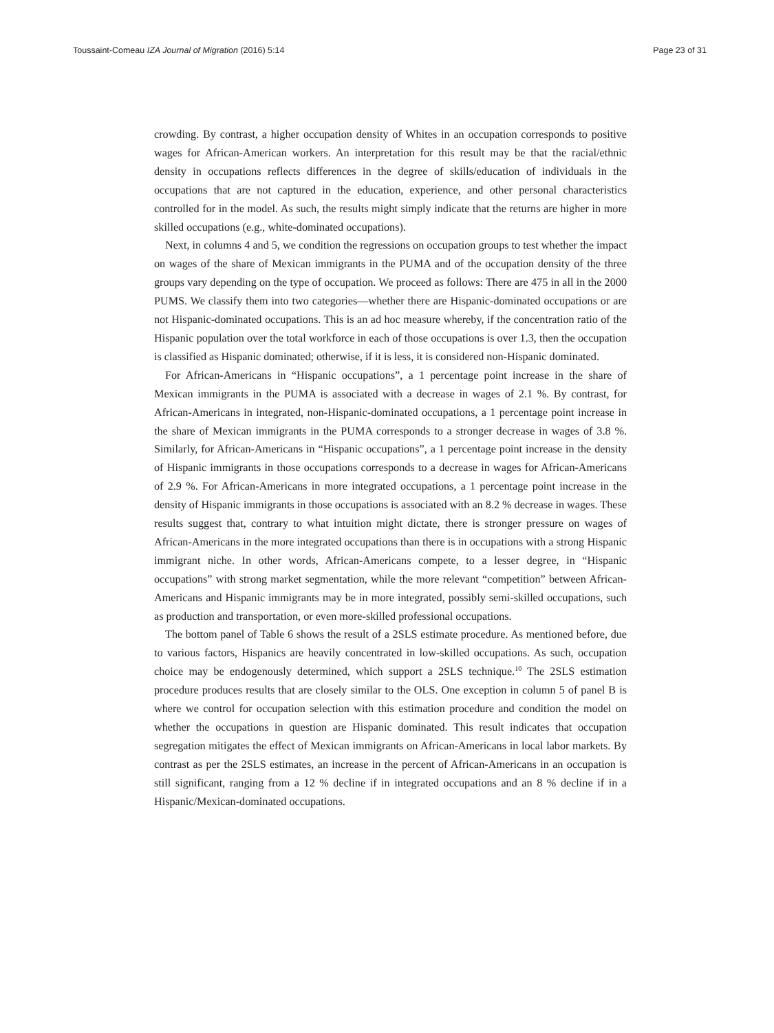Toussaint-Comeau IZA Journal of Migration (2016) 5:14 Page 23 of 31
crowding. By contrast, a higher occupation density of Whites in an occupation corresponds to positive wages for African-American workers. An interpretation for this result may be that the racial/ethnic density in occupations reflects differences in the degree of skills/education of individuals in the occupations that are not captured in the education, experience, and other personal characteristics controlled for in the model. As such, the results might simply indicate that the returns are higher in more skilled occupations (e.g., white-dominated occupations).
Next, in columns 4 and 5, we condition the regressions on occupation groups to test whether the impact on wages of the share of Mexican immigrants in the PUMA and of the occupation density of the three groups vary depending on the type of occupation. We proceed as follows: There are 475 in all in the 2000 PUMS. We classify them into two categories—whether there are Hispanic-dominated occupations or are not Hispanic-dominated occupations. This is an ad hoc measure whereby, if the concentration ratio of the Hispanic population over the total workforce in each of those occupations is over 1.3, then the occupation is classified as Hispanic dominated; otherwise, if it is less, it is considered non-Hispanic dominated.
For African-Americans in “Hispanic occupations”, a 1 percentage point increase in the share of Mexican immigrants in the PUMA is associated with a decrease in wages of 2.1 %. By contrast, for African-Americans in integrated, non-Hispanic-dominated occupations, a 1 percentage point increase in the share of Mexican immigrants in the PUMA corresponds to a stronger decrease in wages of 3.8 %. Similarly, for African-Americans in “Hispanic occupations”, a 1 percentage point increase in the density of Hispanic immigrants in those occupations corresponds to a decrease in wages for African-Americans of 2.9 %. For African-Americans in more integrated occupations, a 1 percentage point increase in the density of Hispanic immigrants in those occupations is associated with an 8.2 % decrease in wages. These results suggest that, contrary to what intuition might dictate, there is stronger pressure on wages of African-Americans in the more integrated occupations than there is in occupations with a strong Hispanic immigrant niche. In other words, African-Americans compete, to a lesser degree, in “Hispanic occupations” with strong market segmentation, while the more relevant “competition” between African-Americans and Hispanic immigrants may be in more integrated, possibly semi-skilled occupations, such as production and transportation, or even more-skilled professional occupations.
The bottom panel of Table 6 shows the result of a 2SLS estimate procedure. As mentioned before, due to various factors, Hispanics are heavily concentrated in low-skilled occupations. As such, occupation choice may be endogenously determined, which support a 2SLS technique.<sup>10</sup> The 2SLS estimation procedure produces results that are closely similar to the OLS. One exception in column 5 of panel B is where we control for occupation selection with this estimation procedure and condition the model on whether the occupations in question are Hispanic dominated. This result indicates that occupation segregation mitigates the effect of Mexican immigrants on African-Americans in local labor markets. By contrast as per the 2SLS estimates, an increase in the percent of African-Americans in an occupation is still significant, ranging from a 12 % decline if in integrated occupations and an 8 % decline if in a Hispanic/Mexican-dominated occupations.